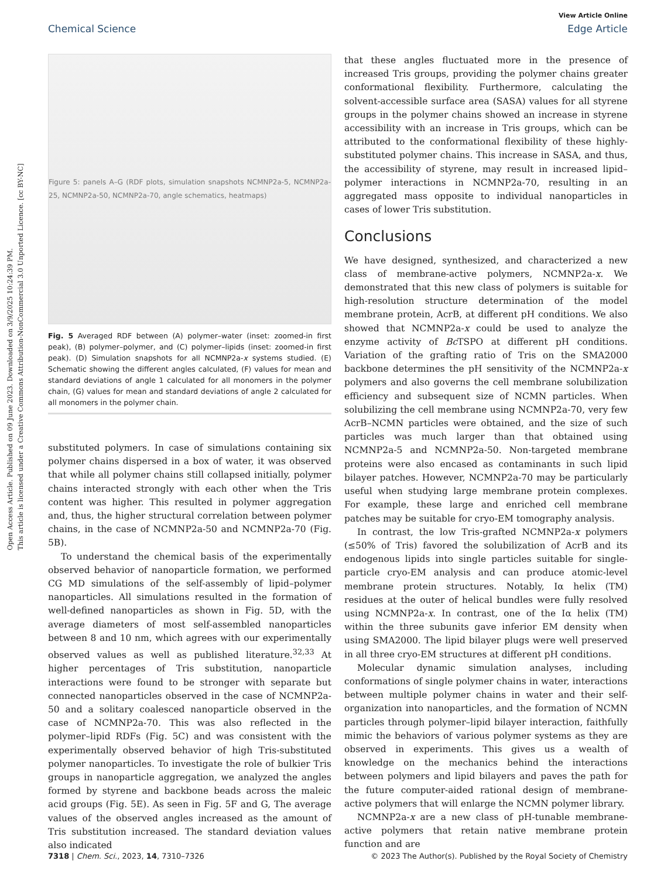Open Access Article. Published on 09 June 2023. Downloaded on 3/9/2025 10:24:39 PM.
This article is licensed under a Creative Commons Attribution-NonCommercial 3.0 Unported Licence. [cc BY-NC]
View Article Online
Chemical Science Edge Article
Figure 5: panels A–G (RDF plots, simulation snapshots NCMNP2a-5, NCMNP2a-25, NCMNP2a-50, NCMNP2a-70, angle schematics, heatmaps)
Fig. 5 Averaged RDF between (A) polymer–water (inset: zoomed-in first peak), (B) polymer–polymer, and (C) polymer–lipids (inset: zoomed-in first peak). (D) Simulation snapshots for all NCMNP2a-x systems studied. (E) Schematic showing the different angles calculated, (F) values for mean and standard deviations of angle 1 calculated for all monomers in the polymer chain, (G) values for mean and standard deviations of angle 2 calculated for all monomers in the polymer chain.
substituted polymers. In case of simulations containing six polymer chains dispersed in a box of water, it was observed that while all polymer chains still collapsed initially, polymer chains interacted strongly with each other when the Tris content was higher. This resulted in polymer aggregation and, thus, the higher structural correlation between polymer chains, in the case of NCMNP2a-50 and NCMNP2a-70 (Fig. 5B).
To understand the chemical basis of the experimentally observed behavior of nanoparticle formation, we performed CG MD simulations of the self-assembly of lipid–polymer nanoparticles. All simulations resulted in the formation of well-defined nanoparticles as shown in Fig. 5D, with the average diameters of most self-assembled nanoparticles between 8 and 10 nm, which agrees with our experimentally observed values as well as published literature.<sup>32,33</sup> At higher percentages of Tris substitution, nanoparticle interactions were found to be stronger with separate but connected nanoparticles observed in the case of NCMNP2a-50 and a solitary coalesced nanoparticle observed in the case of NCMNP2a-70. This was also reflected in the polymer–lipid RDFs (Fig. 5C) and was consistent with the experimentally observed behavior of high Tris-substituted polymer nanoparticles. To investigate the role of bulkier Tris groups in nanoparticle aggregation, we analyzed the angles formed by styrene and backbone beads across the maleic acid groups (Fig. 5E). As seen in Fig. 5F and G, The average values of the observed angles increased as the amount of Tris substitution increased. The standard deviation values also indicated
that these angles fluctuated more in the presence of increased Tris groups, providing the polymer chains greater conformational flexibility. Furthermore, calculating the solvent-accessible surface area (SASA) values for all styrene groups in the polymer chains showed an increase in styrene accessibility with an increase in Tris groups, which can be attributed to the conformational flexibility of these highly-substituted polymer chains. This increase in SASA, and thus, the accessibility of styrene, may result in increased lipid–polymer interactions in NCMNP2a-70, resulting in an aggregated mass opposite to individual nanoparticles in cases of lower Tris substitution.
Conclusions
We have designed, synthesized, and characterized a new class of membrane-active polymers, NCMNP2a-x. We demonstrated that this new class of polymers is suitable for high-resolution structure determination of the model membrane protein, AcrB, at different pH conditions. We also showed that NCMNP2a-x could be used to analyze the enzyme activity of Bc TSPO at different pH conditions. Variation of the grafting ratio of Tris on the SMA2000 backbone determines the pH sensitivity of the NCMNP2a-x polymers and also governs the cell membrane solubilization efficiency and subsequent size of NCMN particles. When solubilizing the cell membrane using NCMNP2a-70, very few AcrB–NCMN particles were obtained, and the size of such particles was much larger than that obtained using NCMNP2a-5 and NCMNP2a-50. Non-targeted membrane proteins were also encased as contaminants in such lipid bilayer patches. However, NCMNP2a-70 may be particularly useful when studying large membrane protein complexes. For example, these large and enriched cell membrane patches may be suitable for cryo-EM tomography analysis.
In contrast, the low Tris-grafted NCMNP2a-x polymers (≤50% of Tris) favored the solubilization of AcrB and its endogenous lipids into single particles suitable for single-particle cryo-EM analysis and can produce atomic-level membrane protein structures. Notably, Iα helix (TM) residues at the outer of helical bundles were fully resolved using NCMNP2a-x. In contrast, one of the Iα helix (TM) within the three subunits gave inferior EM density when using SMA2000. The lipid bilayer plugs were well preserved in all three cryo-EM structures at different pH conditions.
Molecular dynamic simulation analyses, including conformations of single polymer chains in water, interactions between multiple polymer chains in water and their self-organization into nanoparticles, and the formation of NCMN particles through polymer–lipid bilayer interaction, faithfully mimic the behaviors of various polymer systems as they are observed in experiments. This gives us a wealth of knowledge on the mechanics behind the interactions between polymers and lipid bilayers and paves the path for the future computer-aided rational design of membrane-active polymers that will enlarge the NCMN polymer library.
NCMNP2a-x are a new class of pH-tunable membrane-active polymers that retain native membrane protein function and are
7318 | Chem. Sci., 2023, 14, 7310–7326 © 2023 The Author(s). Published by the Royal Society of Chemistry